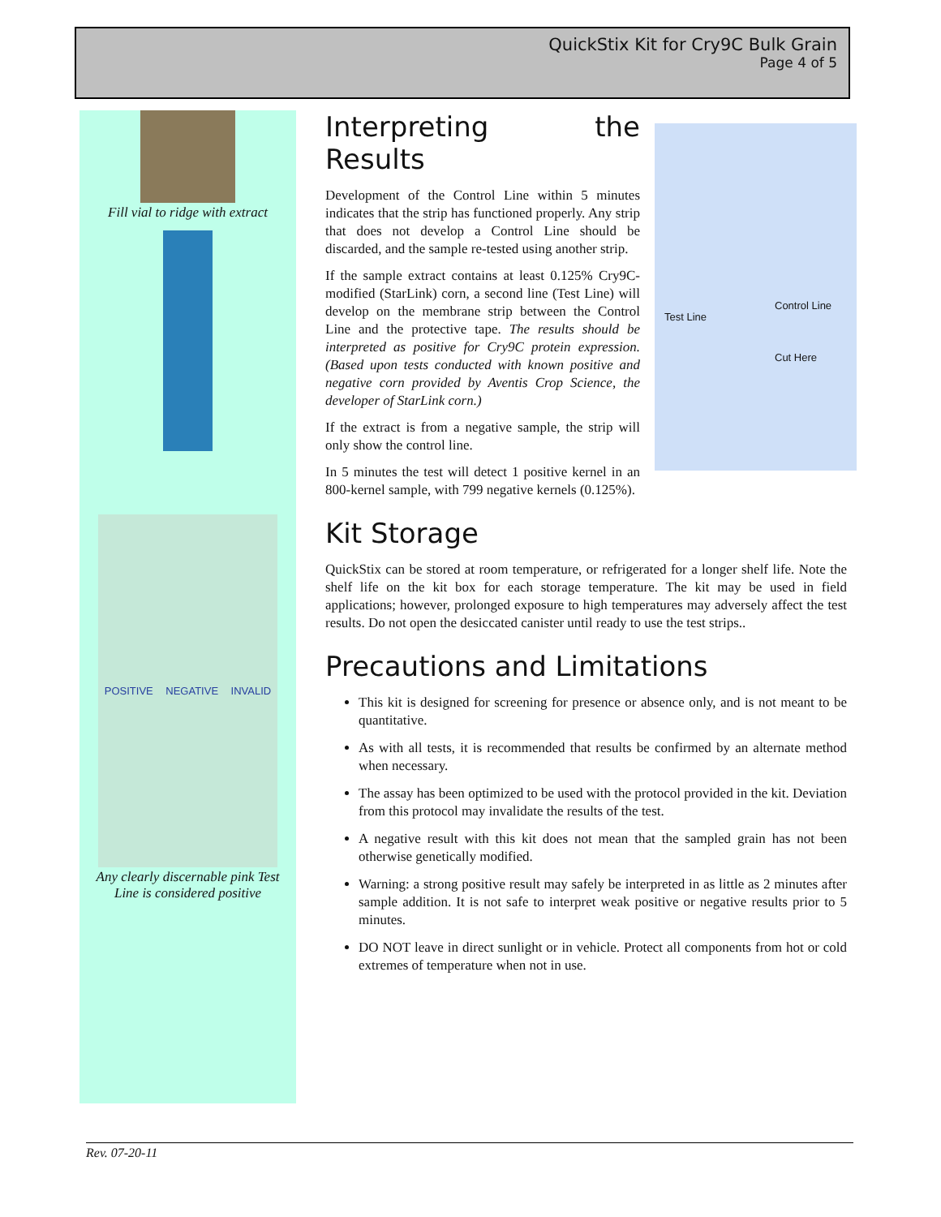QuickStix Kit for Cry9C Bulk Grain
Page 4 of 5
Fill vial to ridge with extract
POSITIVE NEGATIVE INVALID
Any clearly discernable pink Test
Line is considered positive
Test Line
Control Line
Cut Here
Interpreting the Results
Development of the Control Line within 5 minutes indicates that the strip has functioned properly. Any strip that does not develop a Control Line should be discarded, and the sample re-tested using another strip.
If the sample extract contains at least 0.125% Cry9C-modified (StarLink) corn, a second line (Test Line) will develop on the membrane strip between the Control Line and the protective tape. The results should be interpreted as positive for Cry9C protein expression. (Based upon tests conducted with known positive and negative corn provided by Aventis Crop Science, the developer of StarLink corn.)
If the extract is from a negative sample, the strip will only show the control line.
In 5 minutes the test will detect 1 positive kernel in an 800-kernel sample, with 799 negative kernels (0.125%).
Kit Storage
QuickStix can be stored at room temperature, or refrigerated for a longer shelf life. Note the shelf life on the kit box for each storage temperature. The kit may be used in field applications; however, prolonged exposure to high temperatures may adversely affect the test results. Do not open the desiccated canister until ready to use the test strips..
Precautions and Limitations
This kit is designed for screening for presence or absence only, and is not meant to be quantitative.
As with all tests, it is recommended that results be confirmed by an alternate method when necessary.
The assay has been optimized to be used with the protocol provided in the kit. Deviation from this protocol may invalidate the results of the test.
A negative result with this kit does not mean that the sampled grain has not been otherwise genetically modified.
Warning: a strong positive result may safely be interpreted in as little as 2 minutes after sample addition. It is not safe to interpret weak positive or negative results prior to 5 minutes.
DO NOT leave in direct sunlight or in vehicle. Protect all components from hot or cold extremes of temperature when not in use.
Rev. 07-20-11